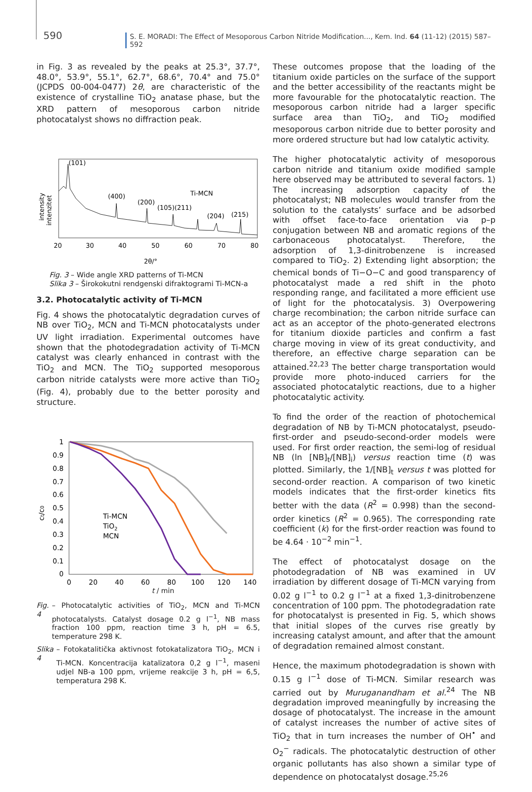590 S. E. MORADI: The Effect of Mesoporous Carbon Nitride Modification..., Kem. Ind. 64 (11-12) (2015) 587–592
in Fig. 3 as revealed by the peaks at 25.3°, 37.7°, 48.0°, 53.9°, 55.1°, 62.7°, 68.6°, 70.4° and 75.0° (JCPDS 00-004-0477) 2θ, are characteristic of the existence of crystalline TiO<sub>2</sub> anatase phase, but the XRD pattern of mesoporous carbon nitride photocatalyst shows no diffraction peak.
(101)
(400)
(200)
(105)(211)
Ti-MCN
(204)
(215)
intensity
intenzitet
20
30
40
50
60
70
80
2θ/°
Fig. 3 – Wide angle XRD patterns of Ti-MCN
Slika 3 – Širokokutni rendgenski difraktogrami Ti-MCN-a
3.2. Photocatalytic activity of Ti-MCN
Fig. 4 shows the photocatalytic degradation curves of NB over TiO<sub>2</sub>, MCN and Ti-MCN photocatalysts under UV light irradiation. Experimental outcomes have shown that the photodegradation activity of Ti-MCN catalyst was clearly enhanced in contrast with the TiO<sub>2</sub> and MCN. The TiO<sub>2</sub> supported mesoporous carbon nitride catalysts were more active than TiO<sub>2</sub> (Fig. 4), probably due to the better porosity and structure.
1
0.9
0.8
0.7
0.6
0.5
0.4
0.3
0.2
0.1
0
0
20
40
60
80
100
120
140
Ti-MCN
TiO2
MCN
ct/c0
t / min
Fig. 4 – Photocatalytic activities of TiO<sub>2</sub>, MCN and Ti-MCN photocatalysts. Catalyst dosage 0.2 g l<sup>−1</sup>, NB mass fraction 100 ppm, reaction time 3 h, pH = 6.5, temperature 298 K.
Slika 4 – Fotokatalitička aktivnost fotokatalizatora TiO<sub>2</sub>, MCN i Ti-MCN. Koncentracija katalizatora 0,2 g l<sup>−1</sup>, maseni udjel NB-a 100 ppm, vrijeme reakcije 3 h, pH = 6,5, temperatura 298 K.
These outcomes propose that the loading of the titanium oxide particles on the surface of the support and the better accessibility of the reactants might be more favourable for the photocatalytic reaction. The mesoporous carbon nitride had a larger specific surface area than TiO<sub>2</sub>, and TiO<sub>2</sub> modified mesoporous carbon nitride due to better porosity and more ordered structure but had low catalytic activity.
The higher photocatalytic activity of mesoporous carbon nitride and titanium oxide modified sample here observed may be attributed to several factors. 1) The increasing adsorption capacity of the photocatalyst; NB molecules would transfer from the solution to the catalysts’ surface and be adsorbed with offset face-to-face orientation via p–p conjugation between NB and aromatic regions of the carbonaceous photocatalyst. Therefore, the adsorption of 1,3-dinitrobenzene is increased compared to TiO<sub>2</sub>. 2) Extending light absorption; the chemical bonds of Ti−O−C and good transparency of photocatalyst made a red shift in the photo responding range, and facilitated a more efficient use of light for the photocatalysis. 3) Overpowering charge recombination; the carbon nitride surface can act as an acceptor of the photo-generated electrons for titanium dioxide particles and confirm a fast charge moving in view of its great conductivity, and therefore, an effective charge separation can be attained.<sup>22,23</sup> The better charge transportation would provide more photo-induced carriers for the associated photocatalytic reactions, due to a higher photocatalytic activity.
To find the order of the reaction of photochemical degradation of NB by Ti-MCN photocatalyst, pseudo-first-order and pseudo-second-order models were used. For first order reaction, the semi-log of residual NB (ln [NB]<sub>t</sub>/[NB]<sub>i</sub>) versus reaction time (t) was plotted. Similarly, the 1/[NB]<sub>t</sub> versus t was plotted for second-order reaction. A comparison of two kinetic models indicates that the first-order kinetics fits better with the data (R<sup>2</sup> = 0.998) than the second-order kinetics (R<sup>2</sup> = 0.965). The corresponding rate coefficient (k) for the first-order reaction was found to be 4.64 · 10<sup>−2</sup> min<sup>−1</sup>.
The effect of photocatalyst dosage on the photodegradation of NB was examined in UV irradiation by different dosage of Ti-MCN varying from 0.02 g l<sup>−1</sup> to 0.2 g l<sup>−1</sup> at a fixed 1,3-dinitrobenzene concentration of 100 ppm. The photodegradation rate for photocatalyst is presented in Fig. 5, which shows that initial slopes of the curves rise greatly by increasing catalyst amount, and after that the amount of degradation remained almost constant.
Hence, the maximum photodegradation is shown with 0.15 g l<sup>−1</sup> dose of Ti-MCN. Similar research was carried out by Muruganandham et al.<sup>24</sup> The NB degradation improved meaningfully by increasing the dosage of photocatalyst. The increase in the amount of catalyst increases the number of active sites of TiO<sub>2</sub> that in turn increases the number of OH<sup>•</sup> and O<sub>2</sub><sup>−</sup> radicals. The photocatalytic destruction of other organic pollutants has also shown a similar type of dependence on photocatalyst dosage.<sup>25,26</sup>